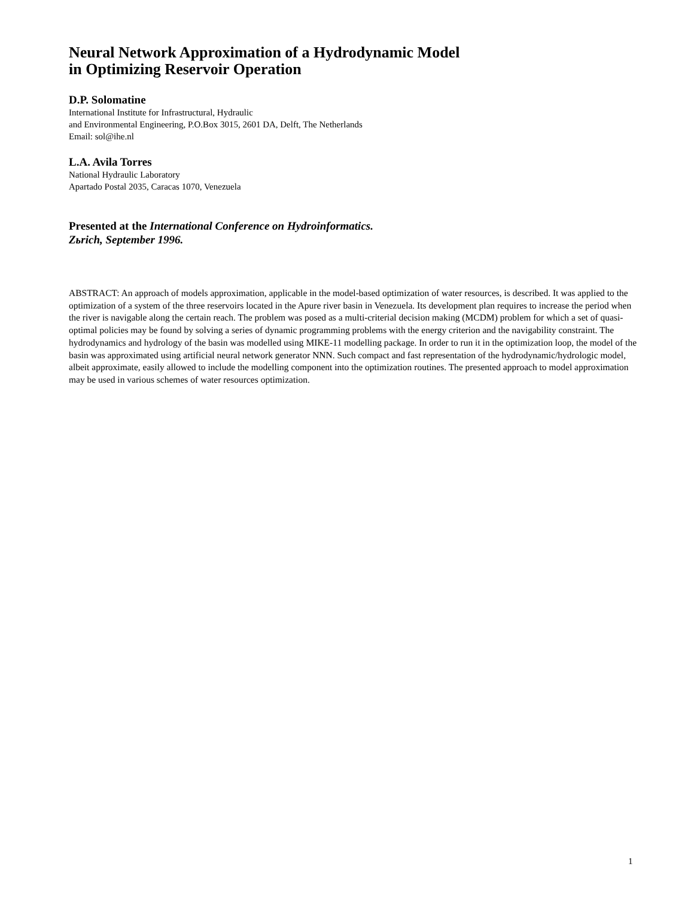Neural Network Approximation of a Hydrodynamic Model
in Optimizing Reservoir Operation
D.P. Solomatine
International Institute for Infrastructural, Hydraulic
and Environmental Engineering, P.O.Box 3015, 2601 DA, Delft, The Netherlands
Email: sol@ihe.nl
L.A. Avila Torres
National Hydraulic Laboratory
Apartado Postal 2035, Caracas 1070, Venezuela
Presented at the International Conference on Hydroinformatics.
Zьrich, September 1996.
ABSTRACT: An approach of models approximation, applicable in the model-based optimization of water resources, is described. It was applied to the optimization of a system of the three reservoirs located in the Apure river basin in Venezuela. Its development plan requires to increase the period when the river is navigable along the certain reach. The problem was posed as a multi-criterial decision making (MCDM) problem for which a set of quasi-optimal policies may be found by solving a series of dynamic programming problems with the energy criterion and the navigability constraint. The hydrodynamics and hydrology of the basin was modelled using MIKE-11 modelling package. In order to run it in the optimization loop, the model of the basin was approximated using artificial neural network generator NNN. Such compact and fast representation of the hydrodynamic/hydrologic model, albeit approximate, easily allowed to include the modelling component into the optimization routines. The presented approach to model approximation may be used in various schemes of water resources optimization.
1